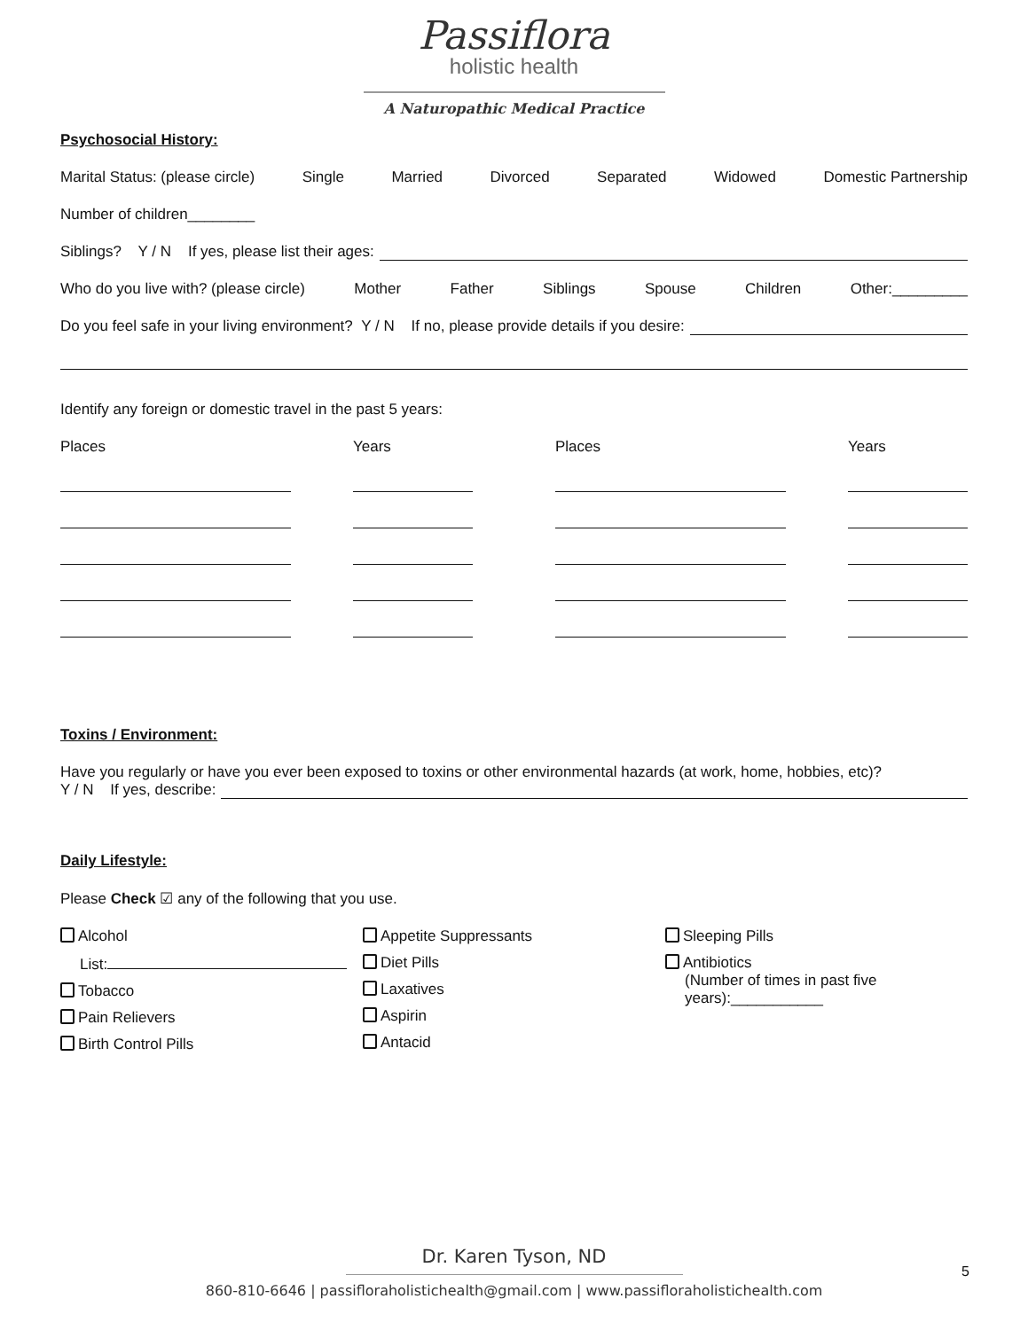Passiflora
holistic health
A Naturopathic Medical Practice
Psychosocial History:
Marital Status: (please circle) Single Married Divorced Separated Widowed Domestic Partnership
Number of children________
Siblings? Y / N If yes, please list their ages:
Who do you live with? (please circle) Mother Father Siblings Spouse Children Other:_________
Do you feel safe in your living environment? Y / N If no, please provide details if you desire:
Identify any foreign or domestic travel in the past 5 years:
Places Years Places Years
Toxins / Environment:
Have you regularly or have you ever been exposed to toxins or other environmental hazards (at work, home, hobbies, etc)?
Y / N If yes, describe:
Daily Lifestyle:
Please Check ☑ any of the following that you use.
Alcohol
List:
Tobacco
Pain Relievers
Birth Control Pills
Appetite Suppressants
Diet Pills
Laxatives
Aspirin
Antacid
Sleeping Pills
Antibiotics
(Number of times in past five
years):___________
Dr. Karen Tyson, ND
860-810-6646 | passifloraholistichealth@gmail.com | www.passifloraholistichealth.com
5